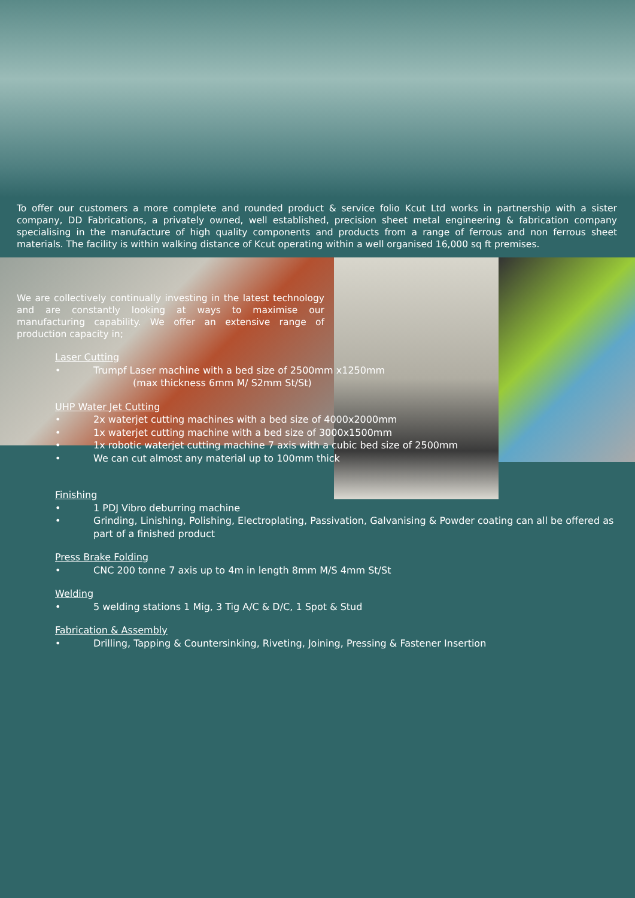To offer our customers a more complete and rounded product & service folio Kcut Ltd works in partnership with a sister company, DD Fabrications, a privately owned, well established, precision sheet metal engineering & fabrication company specialising in the manufacture of high quality components and products from a range of ferrous and non ferrous sheet materials. The facility is within walking distance of Kcut operating within a well organised 16,000 sq ft premises.
We are collectively continually investing in the latest technology and are constantly looking at ways to maximise our manufacturing capability. We offer an extensive range of production capacity in;
Laser Cutting
• Trumpf Laser machine with a bed size of 2500mm x1250mm
(max thickness 6mm M/ S2mm St/St)
UHP Water Jet Cutting
• 2x waterjet cutting machines with a bed size of 4000x2000mm
• 1x waterjet cutting machine with a bed size of 3000x1500mm
• 1x robotic waterjet cutting machine 7 axis with a cubic bed size of 2500mm
• We can cut almost any material up to 100mm thick
Finishing
• 1 PDJ Vibro deburring machine
• Grinding, Linishing, Polishing, Electroplating, Passivation, Galvanising & Powder coating can all be offered as part of a finished product
Press Brake Folding
• CNC 200 tonne 7 axis up to 4m in length 8mm M/S 4mm St/St
Welding
• 5 welding stations 1 Mig, 3 Tig A/C & D/C, 1 Spot & Stud
Fabrication & Assembly
• Drilling, Tapping & Countersinking, Riveting, Joining, Pressing & Fastener Insertion